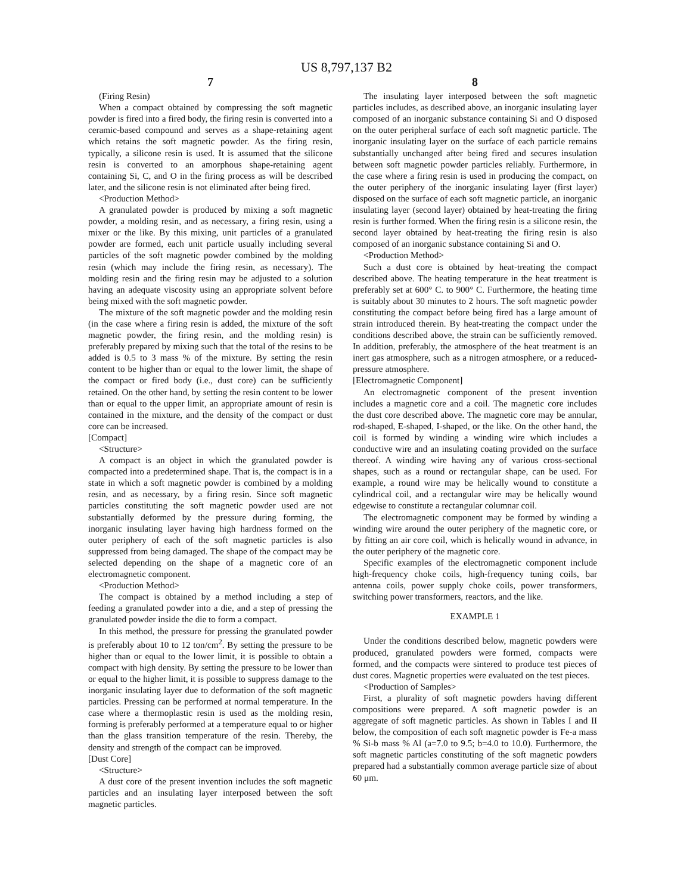US 8,797,137 B2
7
(Firing Resin)
When a compact obtained by compressing the soft magnetic powder is fired into a fired body, the firing resin is converted into a ceramic-based compound and serves as a shape-retaining agent which retains the soft magnetic powder. As the firing resin, typically, a silicone resin is used. It is assumed that the silicone resin is converted to an amorphous shape-retaining agent containing Si, C, and O in the firing process as will be described later, and the silicone resin is not eliminated after being fired.
<Production Method>
A granulated powder is produced by mixing a soft magnetic powder, a molding resin, and as necessary, a firing resin, using a mixer or the like. By this mixing, unit particles of a granulated powder are formed, each unit particle usually including several particles of the soft magnetic powder combined by the molding resin (which may include the firing resin, as necessary). The molding resin and the firing resin may be adjusted to a solution having an adequate viscosity using an appropriate solvent before being mixed with the soft magnetic powder.
The mixture of the soft magnetic powder and the molding resin (in the case where a firing resin is added, the mixture of the soft magnetic powder, the firing resin, and the molding resin) is preferably prepared by mixing such that the total of the resins to be added is 0.5 to 3 mass % of the mixture. By setting the resin content to be higher than or equal to the lower limit, the shape of the compact or fired body (i.e., dust core) can be sufficiently retained. On the other hand, by setting the resin content to be lower than or equal to the upper limit, an appropriate amount of resin is contained in the mixture, and the density of the compact or dust core can be increased.
[Compact]
<Structure>
A compact is an object in which the granulated powder is compacted into a predetermined shape. That is, the compact is in a state in which a soft magnetic powder is combined by a molding resin, and as necessary, by a firing resin. Since soft magnetic particles constituting the soft magnetic powder used are not substantially deformed by the pressure during forming, the inorganic insulating layer having high hardness formed on the outer periphery of each of the soft magnetic particles is also suppressed from being damaged. The shape of the compact may be selected depending on the shape of a magnetic core of an electromagnetic component.
<Production Method>
The compact is obtained by a method including a step of feeding a granulated powder into a die, and a step of pressing the granulated powder inside the die to form a compact.
In this method, the pressure for pressing the granulated powder is preferably about 10 to 12 ton/cm<sup>2</sup>. By setting the pressure to be higher than or equal to the lower limit, it is possible to obtain a compact with high density. By setting the pressure to be lower than or equal to the higher limit, it is possible to suppress damage to the inorganic insulating layer due to deformation of the soft magnetic particles. Pressing can be performed at normal temperature. In the case where a thermoplastic resin is used as the molding resin, forming is preferably performed at a temperature equal to or higher than the glass transition temperature of the resin. Thereby, the density and strength of the compact can be improved.
[Dust Core]
<Structure>
A dust core of the present invention includes the soft magnetic particles and an insulating layer interposed between the soft magnetic particles.
8
The insulating layer interposed between the soft magnetic particles includes, as described above, an inorganic insulating layer composed of an inorganic substance containing Si and O disposed on the outer peripheral surface of each soft magnetic particle. The inorganic insulating layer on the surface of each particle remains substantially unchanged after being fired and secures insulation between soft magnetic powder particles reliably. Furthermore, in the case where a firing resin is used in producing the compact, on the outer periphery of the inorganic insulating layer (first layer) disposed on the surface of each soft magnetic particle, an inorganic insulating layer (second layer) obtained by heat-treating the firing resin is further formed. When the firing resin is a silicone resin, the second layer obtained by heat-treating the firing resin is also composed of an inorganic substance containing Si and O.
<Production Method>
Such a dust core is obtained by heat-treating the compact described above. The heating temperature in the heat treatment is preferably set at 600° C. to 900° C. Furthermore, the heating time is suitably about 30 minutes to 2 hours. The soft magnetic powder constituting the compact before being fired has a large amount of strain introduced therein. By heat-treating the compact under the conditions described above, the strain can be sufficiently removed. In addition, preferably, the atmosphere of the heat treatment is an inert gas atmosphere, such as a nitrogen atmosphere, or a reduced-pressure atmosphere.
[Electromagnetic Component]
An electromagnetic component of the present invention includes a magnetic core and a coil. The magnetic core includes the dust core described above. The magnetic core may be annular, rod-shaped, E-shaped, I-shaped, or the like. On the other hand, the coil is formed by winding a winding wire which includes a conductive wire and an insulating coating provided on the surface thereof. A winding wire having any of various cross-sectional shapes, such as a round or rectangular shape, can be used. For example, a round wire may be helically wound to constitute a cylindrical coil, and a rectangular wire may be helically wound edgewise to constitute a rectangular columnar coil.
The electromagnetic component may be formed by winding a winding wire around the outer periphery of the magnetic core, or by fitting an air core coil, which is helically wound in advance, in the outer periphery of the magnetic core.
Specific examples of the electromagnetic component include high-frequency choke coils, high-frequency tuning coils, bar antenna coils, power supply choke coils, power transformers, switching power transformers, reactors, and the like.
EXAMPLE 1
Under the conditions described below, magnetic powders were produced, granulated powders were formed, compacts were formed, and the compacts were sintered to produce test pieces of dust cores. Magnetic properties were evaluated on the test pieces.
<Production of Samples>
First, a plurality of soft magnetic powders having different compositions were prepared. A soft magnetic powder is an aggregate of soft magnetic particles. As shown in Tables I and II below, the composition of each soft magnetic powder is Fe-a mass % Si-b mass % Al (a=7.0 to 9.5; b=4.0 to 10.0). Furthermore, the soft magnetic particles constituting of the soft magnetic powders prepared had a substantially common average particle size of about 60 μm.